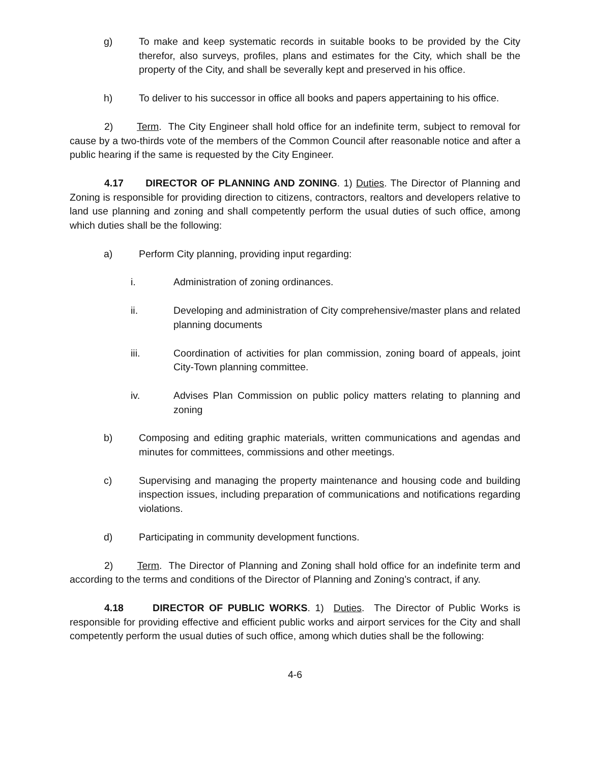g) To make and keep systematic records in suitable books to be provided by the City therefor, also surveys, profiles, plans and estimates for the City, which shall be the property of the City, and shall be severally kept and preserved in his office.
h) To deliver to his successor in office all books and papers appertaining to his office.
2) Term. The City Engineer shall hold office for an indefinite term, subject to removal for cause by a two-thirds vote of the members of the Common Council after reasonable notice and after a public hearing if the same is requested by the City Engineer.
4.17 DIRECTOR OF PLANNING AND ZONING. 1) Duties. The Director of Planning and Zoning is responsible for providing direction to citizens, contractors, realtors and developers relative to land use planning and zoning and shall competently perform the usual duties of such office, among which duties shall be the following:
a) Perform City planning, providing input regarding:
i. Administration of zoning ordinances.
ii. Developing and administration of City comprehensive/master plans and related planning documents
iii. Coordination of activities for plan commission, zoning board of appeals, joint City-Town planning committee.
iv. Advises Plan Commission on public policy matters relating to planning and zoning
b) Composing and editing graphic materials, written communications and agendas and minutes for committees, commissions and other meetings.
c) Supervising and managing the property maintenance and housing code and building inspection issues, including preparation of communications and notifications regarding violations.
d) Participating in community development functions.
2) Term. The Director of Planning and Zoning shall hold office for an indefinite term and according to the terms and conditions of the Director of Planning and Zoning’s contract, if any.
4.18 DIRECTOR OF PUBLIC WORKS. 1) Duties. The Director of Public Works is responsible for providing effective and efficient public works and airport services for the City and shall competently perform the usual duties of such office, among which duties shall be the following:
4-6